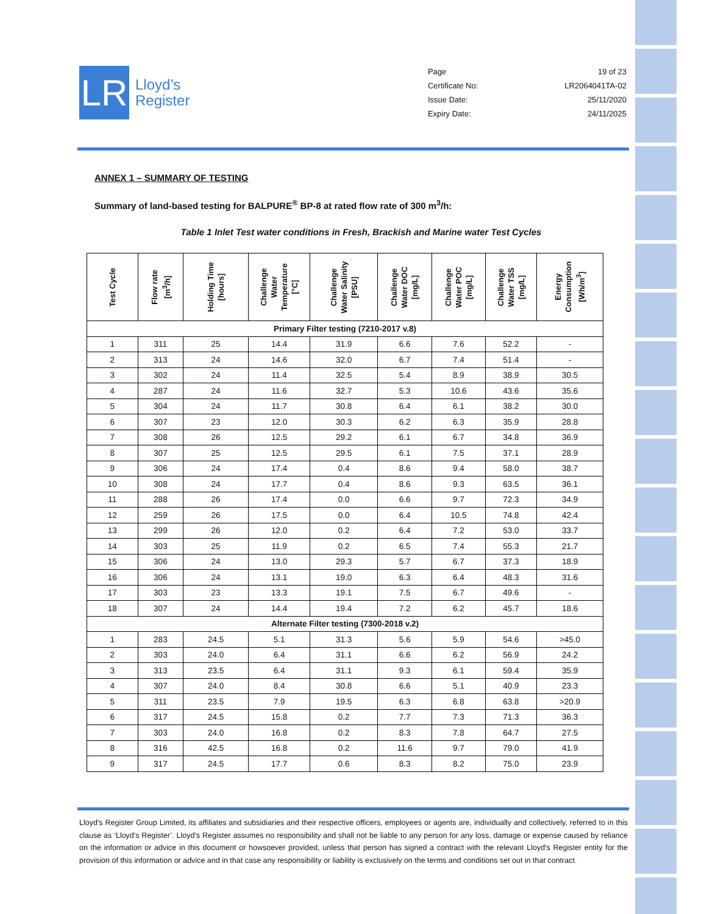LR
Lloyd’s
Register
| Page | 19 of 23 |
| Certificate No: | LR2064041TA-02 |
| Issue Date: | 25/11/2020 |
| Expiry Date: | 24/11/2025 |
ANNEX 1 – SUMMARY OF TESTING
Summary of land-based testing for BALPURE<sup>®</sup> BP-8 at rated flow rate of 300 m<sup>3</sup>/h:
Table 1 Inlet Test water conditions in Fresh, Brackish and Marine water Test Cycles
| Test Cycle | Flow rate [m<sup>3</sup>/h] | Holding Time [hours] | Challenge Water Temperature [°C] | Challenge Water Salinity [PSU] | Challenge Water DOC [mg/L] | Challenge Water POC [mg/L] | Challenge Water TSS [mg/L] | Energy Consumption [Wh/m<sup>3</sup>] |
| --- | --- | --- | --- | --- | --- | --- | --- | --- |
| Primary Filter testing (7210-2017 v.8) | | | | | | | | |
| 1 | 311 | 25 | 14.4 | 31.9 | 6.6 | 7.6 | 52.2 | - |
| 2 | 313 | 24 | 14.6 | 32.0 | 6.7 | 7.4 | 51.4 | - |
| 3 | 302 | 24 | 11.4 | 32.5 | 5.4 | 8.9 | 38.9 | 30.5 |
| 4 | 287 | 24 | 11.6 | 32.7 | 5.3 | 10.6 | 43.6 | 35.6 |
| 5 | 304 | 24 | 11.7 | 30.8 | 6.4 | 6.1 | 38.2 | 30.0 |
| 6 | 307 | 23 | 12.0 | 30.3 | 6.2 | 6.3 | 35.9 | 28.8 |
| 7 | 308 | 26 | 12.5 | 29.2 | 6.1 | 6.7 | 34.8 | 36.9 |
| 8 | 307 | 25 | 12.5 | 29.5 | 6.1 | 7.5 | 37.1 | 28.9 |
| 9 | 306 | 24 | 17.4 | 0.4 | 8.6 | 9.4 | 58.0 | 38.7 |
| 10 | 308 | 24 | 17.7 | 0.4 | 8.6 | 9.3 | 63.5 | 36.1 |
| 11 | 288 | 26 | 17.4 | 0.0 | 6.6 | 9.7 | 72.3 | 34.9 |
| 12 | 259 | 26 | 17.5 | 0.0 | 6.4 | 10.5 | 74.8 | 42.4 |
| 13 | 299 | 26 | 12.0 | 0.2 | 6.4 | 7.2 | 53.0 | 33.7 |
| 14 | 303 | 25 | 11.9 | 0.2 | 6.5 | 7.4 | 55.3 | 21.7 |
| 15 | 306 | 24 | 13.0 | 29.3 | 5.7 | 6.7 | 37.3 | 18.9 |
| 16 | 306 | 24 | 13.1 | 19.0 | 6.3 | 6.4 | 48.3 | 31.6 |
| 17 | 303 | 23 | 13.3 | 19.1 | 7.5 | 6.7 | 49.6 | - |
| 18 | 307 | 24 | 14.4 | 19.4 | 7.2 | 6.2 | 45.7 | 18.6 |
| Alternate Filter testing (7300-2018 v.2) | | | | | | | | |
| 1 | 283 | 24.5 | 5.1 | 31.3 | 5.6 | 5.9 | 54.6 | >45.0 |
| 2 | 303 | 24.0 | 6.4 | 31.1 | 6.6 | 6.2 | 56.9 | 24.2 |
| 3 | 313 | 23.5 | 6.4 | 31.1 | 9.3 | 6.1 | 59.4 | 35.9 |
| 4 | 307 | 24.0 | 8.4 | 30.8 | 6.6 | 5.1 | 40.9 | 23.3 |
| 5 | 311 | 23.5 | 7.9 | 19.5 | 6.3 | 6.8 | 63.8 | >20.9 |
| 6 | 317 | 24.5 | 15.8 | 0.2 | 7.7 | 7.3 | 71.3 | 36.3 |
| 7 | 303 | 24.0 | 16.8 | 0.2 | 8.3 | 7.8 | 64.7 | 27.5 |
| 8 | 316 | 42.5 | 16.8 | 0.2 | 11.6 | 9.7 | 79.0 | 41.9 |
| 9 | 317 | 24.5 | 17.7 | 0.6 | 8.3 | 8.2 | 75.0 | 23.9 |
Lloyd's Register Group Limited, its affiliates and subsidiaries and their respective officers, employees or agents are, individually and collectively, referred to in this clause as ‘Lloyd's Register’. Lloyd's Register assumes no responsibility and shall not be liable to any person for any loss, damage or expense caused by reliance on the information or advice in this document or howsoever provided, unless that person has signed a contract with the relevant Lloyd's Register entity for the provision of this information or advice and in that case any responsibility or liability is exclusively on the terms and conditions set out in that contract.